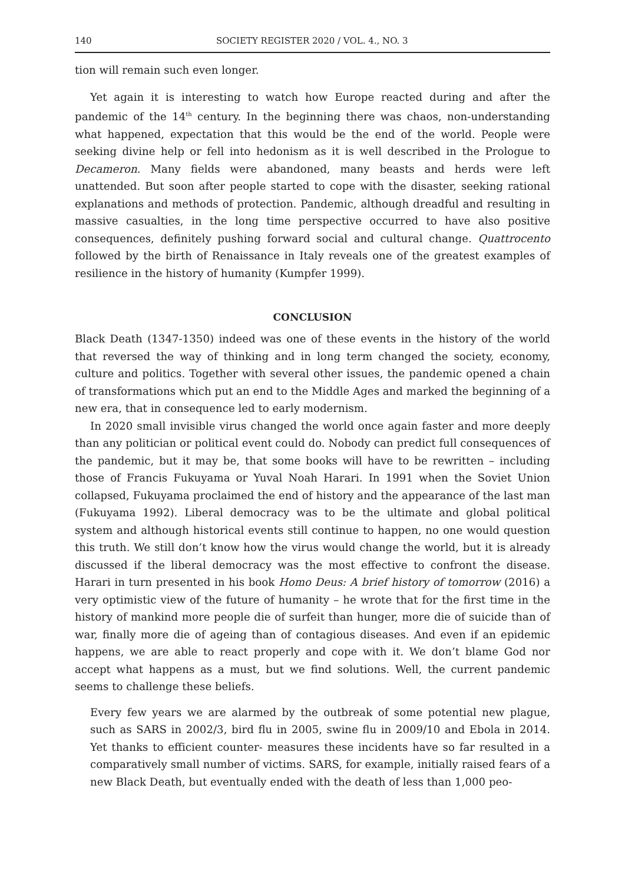140 SOCIETY REGISTER 2020 / VOL. 4., NO. 3
tion will remain such even longer.
Yet again it is interesting to watch how Europe reacted during and after the pandemic of the 14<sup>th</sup> century. In the beginning there was chaos, non-understanding what happened, expectation that this would be the end of the world. People were seeking divine help or fell into hedonism as it is well described in the Prologue to Decameron. Many fields were abandoned, many beasts and herds were left unattended. But soon after people started to cope with the disaster, seeking rational explanations and methods of protection. Pandemic, although dreadful and resulting in massive casualties, in the long time perspective occurred to have also positive consequences, definitely pushing forward social and cultural change. Quattrocento followed by the birth of Renaissance in Italy reveals one of the greatest examples of resilience in the history of humanity (Kumpfer 1999).
CONCLUSION
Black Death (1347-1350) indeed was one of these events in the history of the world that reversed the way of thinking and in long term changed the society, economy, culture and politics. Together with several other issues, the pandemic opened a chain of transformations which put an end to the Middle Ages and marked the beginning of a new era, that in consequence led to early modernism.
In 2020 small invisible virus changed the world once again faster and more deeply than any politician or political event could do. Nobody can predict full consequences of the pandemic, but it may be, that some books will have to be rewritten – including those of Francis Fukuyama or Yuval Noah Harari. In 1991 when the Soviet Union collapsed, Fukuyama proclaimed the end of history and the appearance of the last man (Fukuyama 1992). Liberal democracy was to be the ultimate and global political system and although historical events still continue to happen, no one would question this truth. We still don’t know how the virus would change the world, but it is already discussed if the liberal democracy was the most effective to confront the disease. Harari in turn presented in his book Homo Deus: A brief history of tomorrow (2016) a very optimistic view of the future of humanity – he wrote that for the first time in the history of mankind more people die of surfeit than hunger, more die of suicide than of war, finally more die of ageing than of contagious diseases. And even if an epidemic happens, we are able to react properly and cope with it. We don’t blame God nor accept what happens as a must, but we find solutions. Well, the current pandemic seems to challenge these beliefs.
Every few years we are alarmed by the outbreak of some potential new plague, such as SARS in 2002/3, bird flu in 2005, swine flu in 2009/10 and Ebola in 2014. Yet thanks to efficient counter- measures these incidents have so far resulted in a comparatively small number of victims. SARS, for example, initially raised fears of a new Black Death, but eventually ended with the death of less than 1,000 peo-